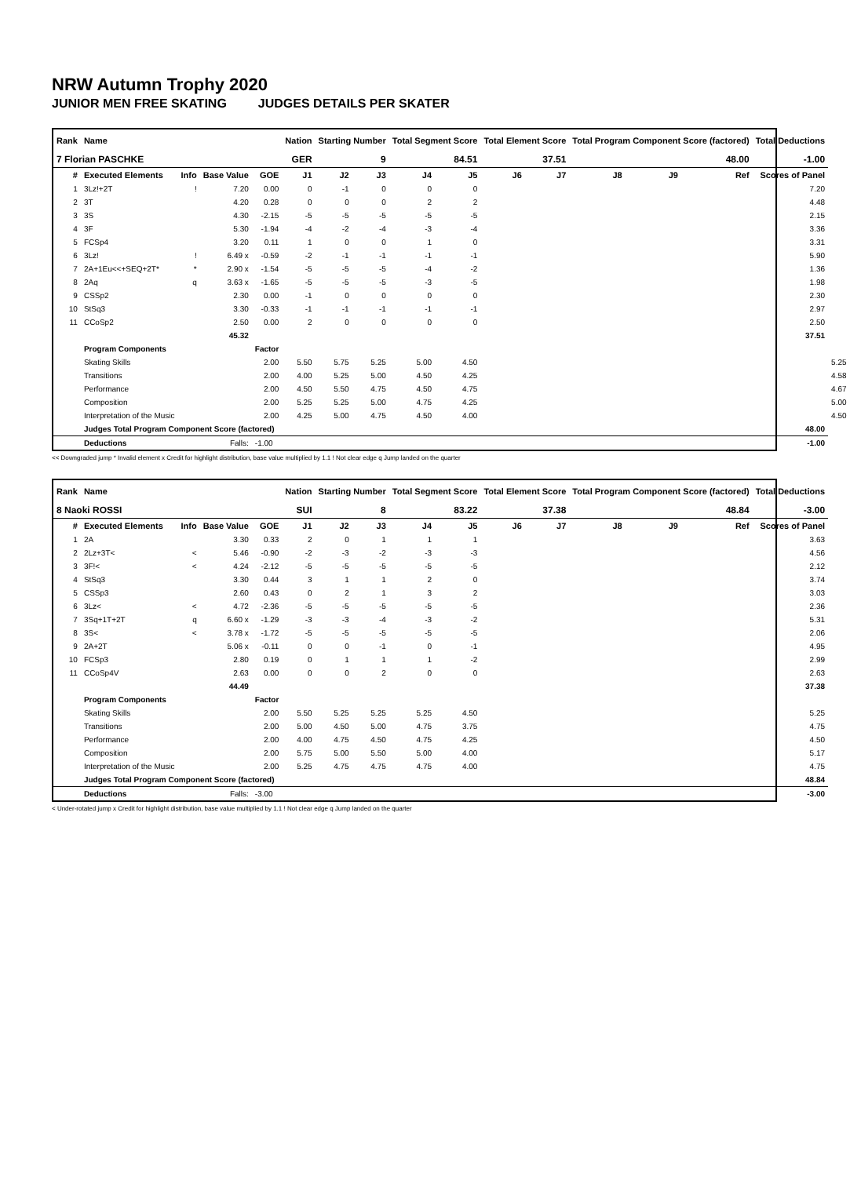NRW Autumn Trophy 2020
JUNIOR MEN FREE SKATING JUDGES DETAILS PER SKATER
| Rank | Name | | | | Nation | Starting Number | | Total Segment Score | | Total Element Score | | Total Program Component Score (factored) | | | Total Deductions | |
| --- | --- | --- | --- | --- | --- | --- | --- | --- | --- | --- | --- | --- | --- | --- | --- | --- |
| 7 Florian PASCHKE | | | | | GER | 9 | | 84.51 | | 37.51 | | 48.00 | | | -1.00 | |
| # | Executed Elements | Info | Base Value | GOE | J1 | J2 | J3 | J4 | J5 | J6 | J7 | J8 | J9 | Ref | Scores of Panel | |
| 1 | 3Lz!+2T | ! | 7.20 | 0.00 | 0 | -1 | 0 | 0 | 0 | | | | | | 7.20 | |
| 2 | 3T | | 4.20 | 0.28 | 0 | 0 | 0 | 2 | 2 | | | | | | 4.48 | |
| 3 | 3S | | 4.30 | -2.15 | -5 | -5 | -5 | -5 | -5 | | | | | | 2.15 | |
| 4 | 3F | | 5.30 | -1.94 | -4 | -2 | -4 | -3 | -4 | | | | | | 3.36 | |
| 5 | FCSp4 | | 3.20 | 0.11 | 1 | 0 | 0 | 1 | 0 | | | | | | 3.31 | |
| 6 | 3Lz! | ! | 6.49 x | -0.59 | -2 | -1 | -1 | -1 | -1 | | | | | | 5.90 | |
| 7 | 2A+1Eu<<+SEQ+2T* | * | 2.90 x | -1.54 | -5 | -5 | -5 | -4 | -2 | | | | | | 1.36 | |
| 8 | 2Aq | q | 3.63 x | -1.65 | -5 | -5 | -5 | -3 | -5 | | | | | | 1.98 | |
| 9 | CSSp2 | | 2.30 | 0.00 | -1 | 0 | 0 | 0 | 0 | | | | | | 2.30 | |
| 10 | StSq3 | | 3.30 | -0.33 | -1 | -1 | -1 | -1 | -1 | | | | | | 2.97 | |
| 11 | CCoSp2 | | 2.50 | 0.00 | 2 | 0 | 0 | 0 | 0 | | | | | | 2.50 | |
| | | | 45.32 | | | | | | | | | | | | 37.51 | |
| | Program Components | | | Factor | | | | | | | | | | | | |
| | Skating Skills | | | 2.00 | 5.50 | 5.75 | 5.25 | 5.00 | 4.50 | | | | | | | 5.25 |
| | Transitions | | | 2.00 | 4.00 | 5.25 | 5.00 | 4.50 | 4.25 | | | | | | | 4.58 |
| | Performance | | | 2.00 | 4.50 | 5.50 | 4.75 | 4.50 | 4.75 | | | | | | | 4.67 |
| | Composition | | | 2.00 | 5.25 | 5.25 | 5.00 | 4.75 | 4.25 | | | | | | | 5.00 |
| | Interpretation of the Music | | | 2.00 | 4.25 | 5.00 | 4.75 | 4.50 | 4.00 | | | | | | | 4.50 |
| | Judges Total Program Component Score (factored) | | | | | | | | | | | | | | 48.00 | |
| | Deductions | | Falls: | -1.00 | | | | | | | | | | | -1.00 | |
<< Downgraded jump * Invalid element x Credit for highlight distribution, base value multiplied by 1.1 ! Not clear edge q Jump landed on the quarter
| Rank | Name | | | | Nation | Starting Number | | Total Segment Score | | Total Element Score | | Total Program Component Score (factored) | | | Total Deductions |
| --- | --- | --- | --- | --- | --- | --- | --- | --- | --- | --- | --- | --- | --- | --- | --- |
| 8 Naoki ROSSI | | | | | SUI | 8 | | 83.22 | | 37.38 | | 48.84 | | | -3.00 |
| # | Executed Elements | Info | Base Value | GOE | J1 | J2 | J3 | J4 | J5 | J6 | J7 | J8 | J9 | Ref | Scores of Panel |
| 1 | 2A | | 3.30 | 0.33 | 2 | 0 | 1 | 1 | 1 | | | | | | 3.63 |
| 2 | 2Lz+3T< | < | 5.46 | -0.90 | -2 | -3 | -2 | -3 | -3 | | | | | | 4.56 |
| 3 | 3F!< | < | 4.24 | -2.12 | -5 | -5 | -5 | -5 | -5 | | | | | | 2.12 |
| 4 | StSq3 | | 3.30 | 0.44 | 3 | 1 | 1 | 2 | 0 | | | | | | 3.74 |
| 5 | CSSp3 | | 2.60 | 0.43 | 0 | 2 | 1 | 3 | 2 | | | | | | 3.03 |
| 6 | 3Lz< | < | 4.72 | -2.36 | -5 | -5 | -5 | -5 | -5 | | | | | | 2.36 |
| 7 | 3Sq+1T+2T | q | 6.60 x | -1.29 | -3 | -3 | -4 | -3 | -2 | | | | | | 5.31 |
| 8 | 3S< | < | 3.78 x | -1.72 | -5 | -5 | -5 | -5 | -5 | | | | | | 2.06 |
| 9 | 2A+2T | | 5.06 x | -0.11 | 0 | 0 | -1 | 0 | -1 | | | | | | 4.95 |
| 10 | FCSp3 | | 2.80 | 0.19 | 0 | 1 | 1 | 1 | -2 | | | | | | 2.99 |
| 11 | CCoSp4V | | 2.63 | 0.00 | 0 | 0 | 2 | 0 | 0 | | | | | | 2.63 |
| | | | 44.49 | | | | | | | | | | | | 37.38 |
| | Program Components | | | Factor | | | | | | | | | | | |
| | Skating Skills | | | 2.00 | 5.50 | 5.25 | 5.25 | 5.25 | 4.50 | | | | | | 5.25 |
| | Transitions | | | 2.00 | 5.00 | 4.50 | 5.00 | 4.75 | 3.75 | | | | | | 4.75 |
| | Performance | | | 2.00 | 4.00 | 4.75 | 4.50 | 4.75 | 4.25 | | | | | | 4.50 |
| | Composition | | | 2.00 | 5.75 | 5.00 | 5.50 | 5.00 | 4.00 | | | | | | 5.17 |
| | Interpretation of the Music | | | 2.00 | 5.25 | 4.75 | 4.75 | 4.75 | 4.00 | | | | | | 4.75 |
| | Judges Total Program Component Score (factored) | | | | | | | | | | | | | | 48.84 |
| | Deductions | | Falls: | -3.00 | | | | | | | | | | | -3.00 |
< Under-rotated jump x Credit for highlight distribution, base value multiplied by 1.1 ! Not clear edge q Jump landed on the quarter